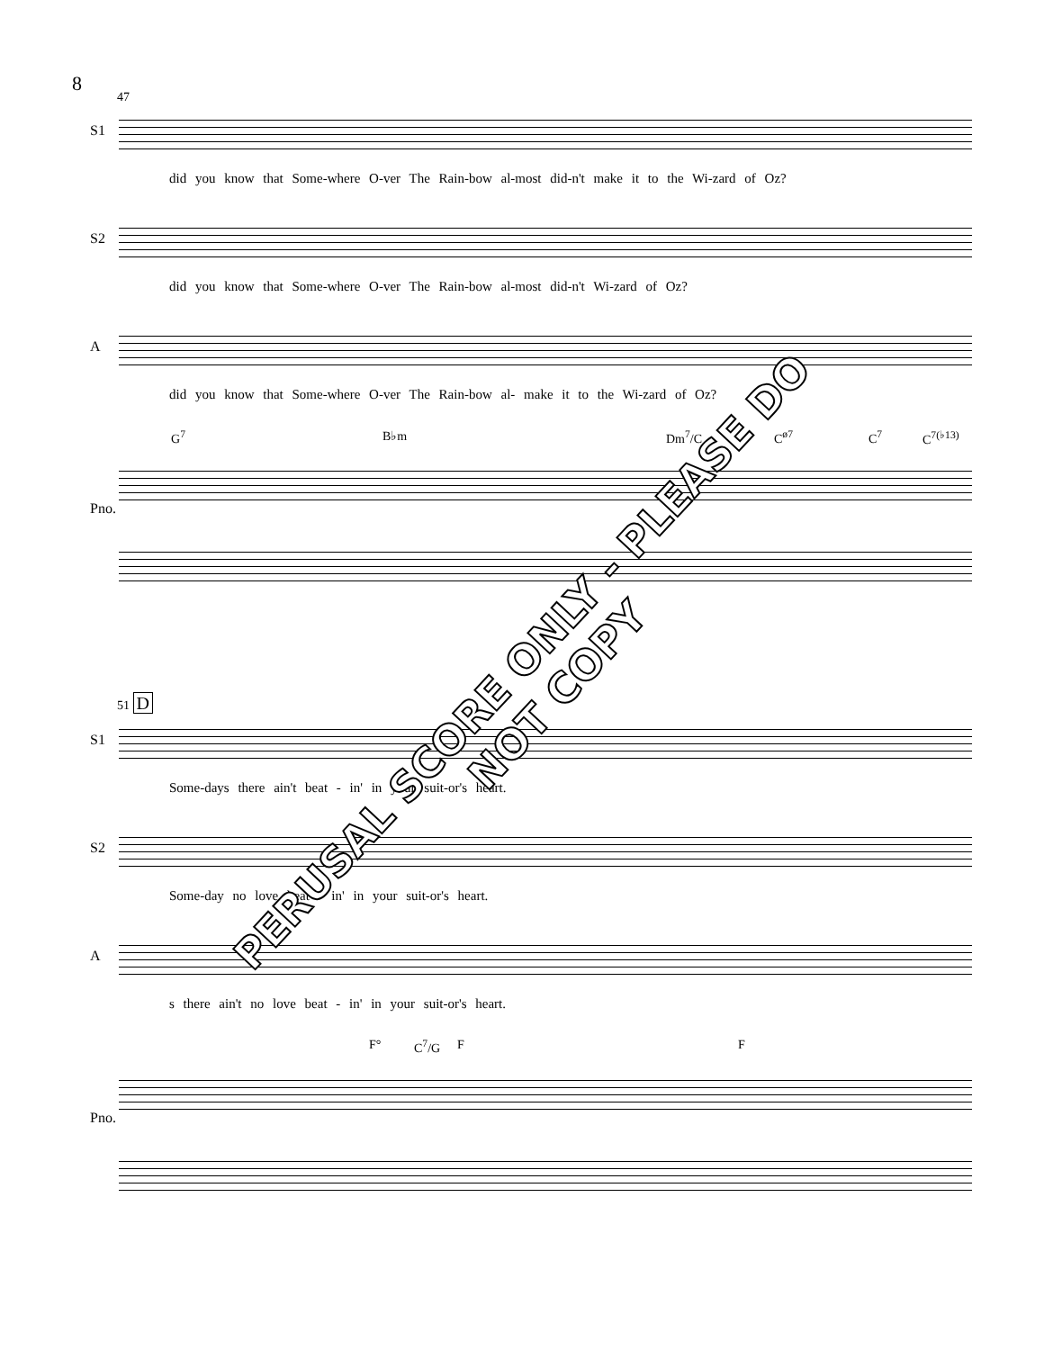8
47
S1
did you know that Some-where O-ver The Rain-bow al-most did-n't make it to the Wi-zard of Oz?
S2
did you know that Some-where O-ver The Rain-bow al-most did-n't Wi-zard of Oz?
A
did you know that Some-where O-ver The Rain-bow al- make it to the Wi-zard of Oz?
Pno.
G<sup>7</sup> B♭m Dm<sup>7</sup>/C C<sup>ø7</sup> C<sup>7</sup> C<sup>7(♭13)</sup>
51 D
S1
Some-days there ain't beat - in' in your suit-or's heart.
S2
Some-day no love beat - in' in your suit-or's heart.
A
s there ain't no love beat - in' in your suit-or's heart.
Pno.
F° C<sup>7</sup>/G F F
PERUSAL SCORE ONLY - PLEASE DO NOT COPY